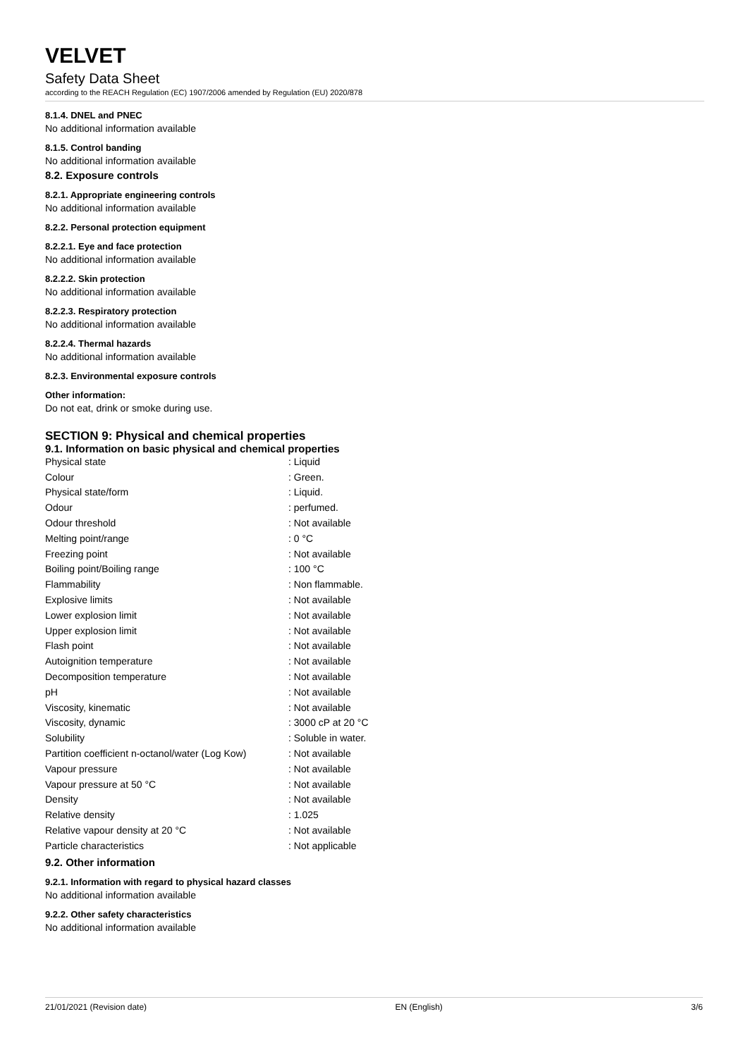VELVET
Safety Data Sheet
according to the REACH Regulation (EC) 1907/2006 amended by Regulation (EU) 2020/878
8.1.4. DNEL and PNEC
No additional information available
8.1.5. Control banding
No additional information available
8.2. Exposure controls
8.2.1. Appropriate engineering controls
No additional information available
8.2.2. Personal protection equipment
8.2.2.1. Eye and face protection
No additional information available
8.2.2.2. Skin protection
No additional information available
8.2.2.3. Respiratory protection
No additional information available
8.2.2.4. Thermal hazards
No additional information available
8.2.3. Environmental exposure controls
Other information:
Do not eat, drink or smoke during use.
SECTION 9: Physical and chemical properties
9.1. Information on basic physical and chemical properties
| Physical state | : Liquid |
| Colour | : Green. |
| Physical state/form | : Liquid. |
| Odour | : perfumed. |
| Odour threshold | : Not available |
| Melting point/range | : 0 °C |
| Freezing point | : Not available |
| Boiling point/Boiling range | : 100 °C |
| Flammability | : Non flammable. |
| Explosive limits | : Not available |
| Lower explosion limit | : Not available |
| Upper explosion limit | : Not available |
| Flash point | : Not available |
| Autoignition temperature | : Not available |
| Decomposition temperature | : Not available |
| pH | : Not available |
| Viscosity, kinematic | : Not available |
| Viscosity, dynamic | : 3000 cP at 20 °C |
| Solubility | : Soluble in water. |
| Partition coefficient n-octanol/water (Log Kow) | : Not available |
| Vapour pressure | : Not available |
| Vapour pressure at 50 °C | : Not available |
| Density | : Not available |
| Relative density | : 1.025 |
| Relative vapour density at 20 °C | : Not available |
| Particle characteristics | : Not applicable |
9.2. Other information
9.2.1. Information with regard to physical hazard classes
No additional information available
9.2.2. Other safety characteristics
No additional information available
21/01/2021 (Revision date) EN (English) 3/6